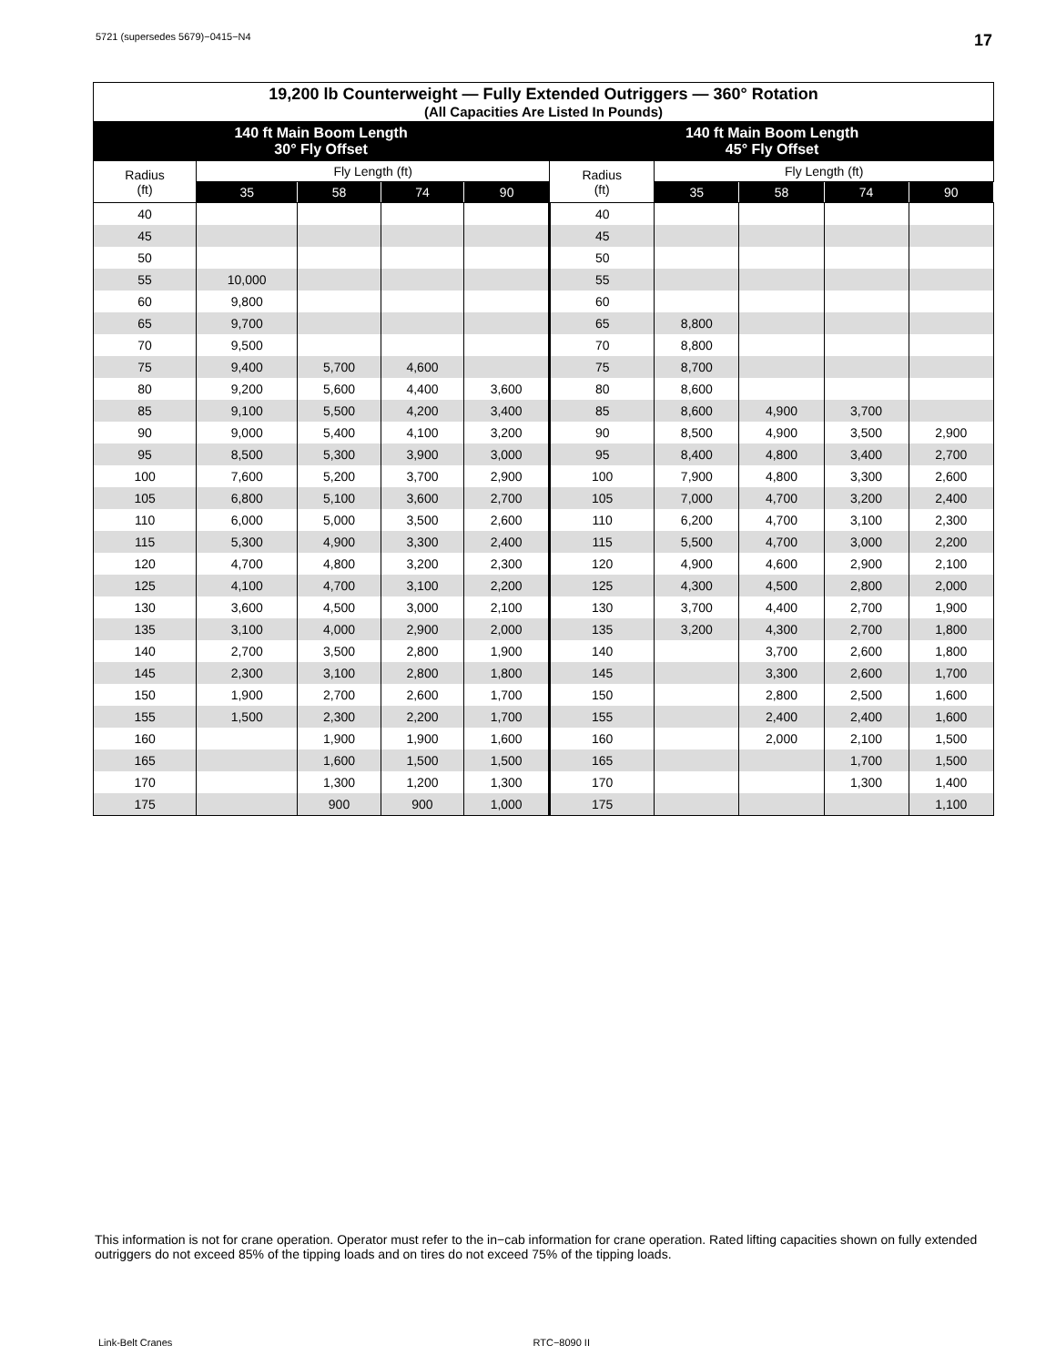5721 (supersedes 5679)−0415−N4 17
| 19,200 lb Counterweight — Fully Extended Outriggers — 360° Rotation (All Capacities Are Listed In Pounds) | | | | | | | | | |
| --- | --- | --- | --- | --- | --- | --- | --- | --- | --- |
| 140 ft Main Boom Length 30° Fly Offset | | | | | 140 ft Main Boom Length 45° Fly Offset | | | | |
| Radius (ft) | Fly Length (ft) | | | | Radius (ft) | Fly Length (ft) | | | |
| | 35 | 58 | 74 | 90 | | 35 | 58 | 74 | 90 |
| 40 | | | | | 40 | | | | |
| 45 | | | | | 45 | | | | |
| 50 | | | | | 50 | | | | |
| 55 | 10,000 | | | | 55 | | | | |
| 60 | 9,800 | | | | 60 | | | | |
| 65 | 9,700 | | | | 65 | 8,800 | | | |
| 70 | 9,500 | | | | 70 | 8,800 | | | |
| 75 | 9,400 | 5,700 | 4,600 | | 75 | 8,700 | | | |
| 80 | 9,200 | 5,600 | 4,400 | 3,600 | 80 | 8,600 | | | |
| 85 | 9,100 | 5,500 | 4,200 | 3,400 | 85 | 8,600 | 4,900 | 3,700 | |
| 90 | 9,000 | 5,400 | 4,100 | 3,200 | 90 | 8,500 | 4,900 | 3,500 | 2,900 |
| 95 | 8,500 | 5,300 | 3,900 | 3,000 | 95 | 8,400 | 4,800 | 3,400 | 2,700 |
| 100 | 7,600 | 5,200 | 3,700 | 2,900 | 100 | 7,900 | 4,800 | 3,300 | 2,600 |
| 105 | 6,800 | 5,100 | 3,600 | 2,700 | 105 | 7,000 | 4,700 | 3,200 | 2,400 |
| 110 | 6,000 | 5,000 | 3,500 | 2,600 | 110 | 6,200 | 4,700 | 3,100 | 2,300 |
| 115 | 5,300 | 4,900 | 3,300 | 2,400 | 115 | 5,500 | 4,700 | 3,000 | 2,200 |
| 120 | 4,700 | 4,800 | 3,200 | 2,300 | 120 | 4,900 | 4,600 | 2,900 | 2,100 |
| 125 | 4,100 | 4,700 | 3,100 | 2,200 | 125 | 4,300 | 4,500 | 2,800 | 2,000 |
| 130 | 3,600 | 4,500 | 3,000 | 2,100 | 130 | 3,700 | 4,400 | 2,700 | 1,900 |
| 135 | 3,100 | 4,000 | 2,900 | 2,000 | 135 | 3,200 | 4,300 | 2,700 | 1,800 |
| 140 | 2,700 | 3,500 | 2,800 | 1,900 | 140 | | 3,700 | 2,600 | 1,800 |
| 145 | 2,300 | 3,100 | 2,800 | 1,800 | 145 | | 3,300 | 2,600 | 1,700 |
| 150 | 1,900 | 2,700 | 2,600 | 1,700 | 150 | | 2,800 | 2,500 | 1,600 |
| 155 | 1,500 | 2,300 | 2,200 | 1,700 | 155 | | 2,400 | 2,400 | 1,600 |
| 160 | | 1,900 | 1,900 | 1,600 | 160 | | 2,000 | 2,100 | 1,500 |
| 165 | | 1,600 | 1,500 | 1,500 | 165 | | | 1,700 | 1,500 |
| 170 | | 1,300 | 1,200 | 1,300 | 170 | | | 1,300 | 1,400 |
| 175 | | 900 | 900 | 1,000 | 175 | | | | 1,100 |
This information is not for crane operation. Operator must refer to the in−cab information for crane operation. Rated lifting capacities shown on fully extended outriggers do not exceed 85% of the tipping loads and on tires do not exceed 75% of the tipping loads.
Link-Belt Cranes RTC−8090 II